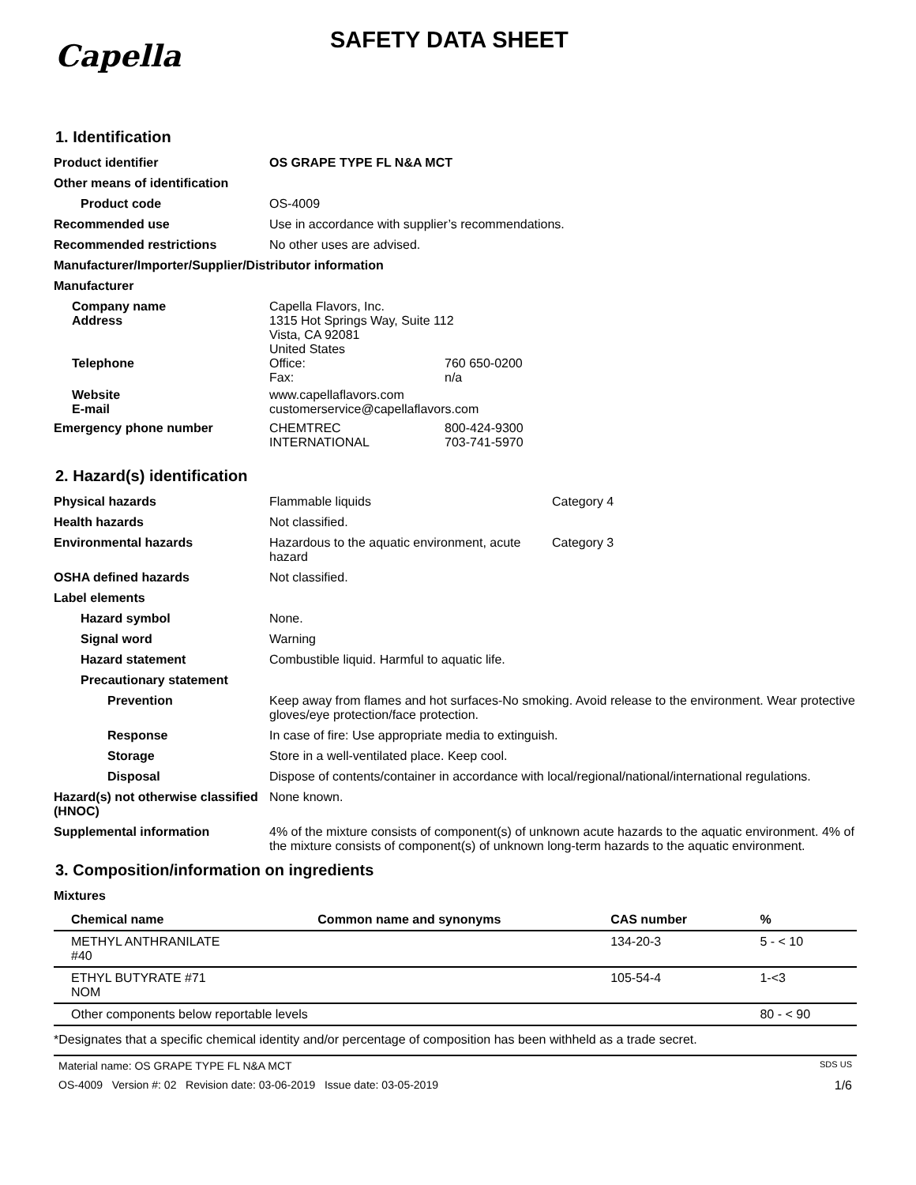Capella
SAFETY DATA SHEET
1. Identification
Product identifier OS GRAPE TYPE FL N&A MCT
Other means of identification
Product code OS-4009
Recommended use Use in accordance with supplier’s recommendations.
Recommended restrictions No other uses are advised.
Manufacturer/Importer/Supplier/Distributor information
Manufacturer
Company name
Address
Capella Flavors, Inc.
1315 Hot Springs Way, Suite 112
Vista, CA 92081
United States
Telephone Office: 760 650-0200
Fax: n/a
Website
E-mail
www.capellaflavors.com
customerservice@capellaflavors.com
Emergency phone number CHEMTREC 800-424-9300
INTERNATIONAL 703-741-5970
2. Hazard(s) identification
Physical hazards Flammable liquids Category 4
Health hazards Not classified.
Environmental hazards Hazardous to the aquatic environment, acute hazard Category 3
OSHA defined hazards Not classified.
Label elements
Hazard symbol None.
Signal word Warning
Hazard statement Combustible liquid. Harmful to aquatic life.
Precautionary statement
Prevention Keep away from flames and hot surfaces-No smoking. Avoid release to the environment. Wear protective gloves/eye protection/face protection.
Response In case of fire: Use appropriate media to extinguish.
Storage Store in a well-ventilated place. Keep cool.
Disposal Dispose of contents/container in accordance with local/regional/national/international regulations.
Hazard(s) not otherwise classified (HNOC)
None known.
Supplemental information 4% of the mixture consists of component(s) of unknown acute hazards to the aquatic environment. 4% of the mixture consists of component(s) of unknown long-term hazards to the aquatic environment.
3. Composition/information on ingredients
Mixtures
| Chemical name | Common name and synonyms | CAS number | % |
| --- | --- | --- | --- |
| METHYL ANTHRANILATE #40 | | 134-20-3 | 5 - < 10 |
| ETHYL BUTYRATE #71 NOM | | 105-54-4 | 1-<3 |
| Other components below reportable levels | | | 80 - < 90 |
*Designates that a specific chemical identity and/or percentage of composition has been withheld as a trade secret.
Material name: OS GRAPE TYPE FL N&A MCT SDS US
OS-4009 Version #: 02 Revision date: 03-06-2019 Issue date: 03-05-2019 1/6